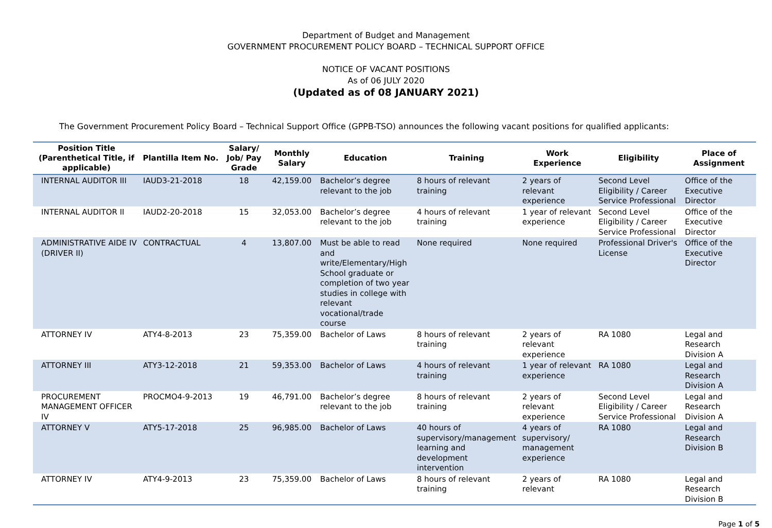Department of Budget and Management
GOVERNMENT PROCUREMENT POLICY BOARD – TECHNICAL SUPPORT OFFICE
NOTICE OF VACANT POSITIONS
As of 06 JULY 2020
(Updated as of 08 JANUARY 2021)
The Government Procurement Policy Board – Technical Support Office (GPPB-TSO) announces the following vacant positions for qualified applicants:
| Position Title (Parenthetical Title, if applicable) | Plantilla Item No. | Salary/ Job/ Pay Grade | Monthly Salary | Education | Training | Work Experience | Eligibility | Place of Assignment |
| --- | --- | --- | --- | --- | --- | --- | --- | --- |
| INTERNAL AUDITOR III | IAUD3-21-2018 | 18 | 42,159.00 | Bachelor’s degree relevant to the job | 8 hours of relevant training | 2 years of relevant experience | Second Level Eligibility / Career Service Professional | Office of the Executive Director |
| INTERNAL AUDITOR II | IAUD2-20-2018 | 15 | 32,053.00 | Bachelor’s degree relevant to the job | 4 hours of relevant training | 1 year of relevant experience | Second Level Eligibility / Career Service Professional | Office of the Executive Director |
| ADMINISTRATIVE AIDE IV (DRIVER II) | CONTRACTUAL | 4 | 13,807.00 | Must be able to read and write/Elementary/High School graduate or completion of two year studies in college with relevant vocational/trade course | None required | None required | Professional Driver's License | Office of the Executive Director |
| ATTORNEY IV | ATY4-8-2013 | 23 | 75,359.00 | Bachelor of Laws | 8 hours of relevant training | 2 years of relevant experience | RA 1080 | Legal and Research Division A |
| ATTORNEY III | ATY3-12-2018 | 21 | 59,353.00 | Bachelor of Laws | 4 hours of relevant training | 1 year of relevant experience | RA 1080 | Legal and Research Division A |
| PROCUREMENT MANAGEMENT OFFICER IV | PROCMO4-9-2013 | 19 | 46,791.00 | Bachelor’s degree relevant to the job | 8 hours of relevant training | 2 years of relevant experience | Second Level Eligibility / Career Service Professional | Legal and Research Division A |
| ATTORNEY V | ATY5-17-2018 | 25 | 96,985.00 | Bachelor of Laws | 40 hours of supervisory/management learning and development intervention | 4 years of supervisory/ management experience | RA 1080 | Legal and Research Division B |
| ATTORNEY IV | ATY4-9-2013 | 23 | 75,359.00 | Bachelor of Laws | 8 hours of relevant training | 2 years of relevant | RA 1080 | Legal and Research Division B |
Page 1 of 5